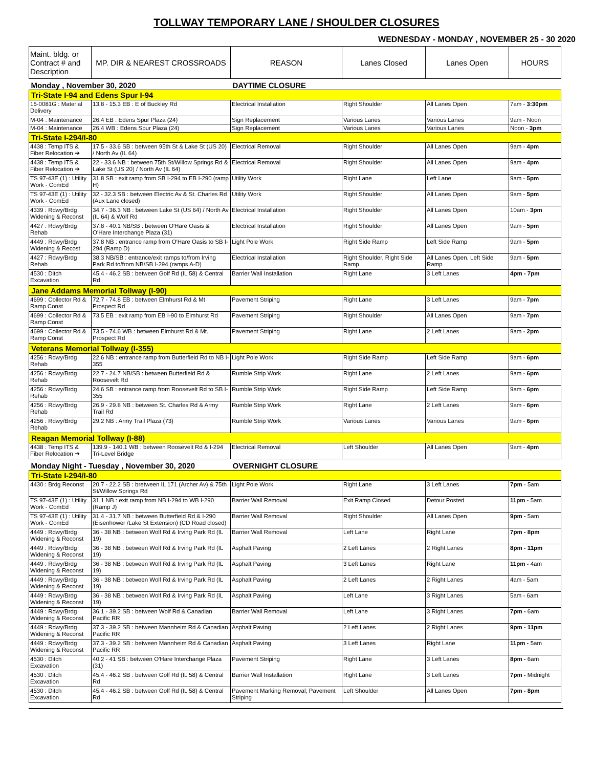TOLLWAY TEMPORARY LANE / SHOULDER CLOSURES
WEDNESDAY - MONDAY , NOVEMBER 25 - 30 2020
| Maint. bldg. or Contract # and Description | MP. DIR & NEAREST CROSSROADS | REASON | Lanes Closed | Lanes Open | HOURS |
| --- | --- | --- | --- | --- | --- |
| Monday , November 30, 2020 | | DAYTIME CLOSURE | | | |
| Tri-State I-94 and Edens Spur I-94 | | | | | |
| 15-0081G : Material Delivery | 13.8 - 15.3 EB : E of Buckley Rd | Electrical Installation | Right Shoulder | All Lanes Open | 7am - 3:30pm |
| M-04 : Maintenance | 26.4 EB : Edens Spur Plaza (24) | Sign Replacement | Various Lanes | Various Lanes | 9am - Noon |
| M-04 : Maintenance | 26.4 WB : Edens Spur Plaza (24) | Sign Replacement | Various Lanes | Various Lanes | Noon - 3pm |
| Tri-State I-294/I-80 | | | | | |
| 4438 : Temp ITS & Fiber Relocation ➔ | 17.5 - 33.6 SB : between 95th St & Lake St (US 20) / North Av (IL 64) | Electrical Removal | Right Shoulder | All Lanes Open | 9am - 4pm |
| 4438 : Temp ITS & Fiber Relocation ➔ | 22 - 33.6 NB : between 75th St/Willow Springs Rd & Lake St (US 20) / North Av (IL 64) | Electrical Removal | Right Shoulder | All Lanes Open | 9am - 4pm |
| TS 97-43E (1) : Utility Work - ComEd | 31.8 SB : exit ramp from SB I-294 to EB I-290 (ramp H) | Utility Work | Right Lane | Left Lane | 9am - 5pm |
| TS 97-43E (1) : Utility Work - ComEd | 32 - 32.3 SB : between Electric Av & St. Charles Rd (Aux Lane closed) | Utility Work | Right Shoulder | All Lanes Open | 9am - 5pm |
| 4339 : Rdwy/Brdg Widening & Reconst | 34.7 - 36.3 NB : between Lake St (US 64) / North Av (IL 64) & Wolf Rd | Electrical Installation | Right Shoulder | All Lanes Open | 10am - 3pm |
| 4427 : Rdwy/Brdg Rehab | 37.8 - 40.1 NB/SB : between O'Hare Oasis & O'Hare Interchange Plaza (31) | Electrical Installation | Right Shoulder | All Lanes Open | 9am - 5pm |
| 4449 : Rdwy/Brdg Widening & Recost | 37.8 NB : entrance ramp from O'Hare Oasis to SB I-294 (Ramp D) | Light Pole Work | Right Side Ramp | Left Side Ramp | 9am - 5pm |
| 4427 : Rdwy/Brdg Rehab | 38.3 NB/SB : entrance/exit ramps to/from Irving Park Rd to/from NB/SB I-294 (ramps A-D) | Electrical Installation | Right Shoulder, Right Side Ramp | All Lanes Open, Left Side Ramp | 9am - 5pm |
| 4530 : Ditch Excavation | 45.4 - 46.2 SB : between Golf Rd (IL 58) & Central Rd | Barrier Wall Installation | Right Lane | 3 Left Lanes | 4pm - 7pm |
| Jane Addams Memorial Tollway (I-90) | | | | | |
| 4699 : Collector Rd & Ramp Const | 72.7 - 74.8 EB : between Elmhurst Rd & Mt Prospect Rd | Pavement Striping | Right Lane | 3 Left Lanes | 9am - 7pm |
| 4699 : Collector Rd & Ramp Const | 73.5 EB : exit ramp from EB I-90 to Elmhurst Rd | Pavement Striping | Right Shoulder | All Lanes Open | 9am - 7pm |
| 4699 : Collector Rd & Ramp Const | 73.5 - 74.6 WB : between Elmhurst Rd & Mt. Prospect Rd | Pavement Striping | Right Lane | 2 Left Lanes | 9am - 2pm |
| Veterans Memorial Tollway (I-355) | | | | | |
| 4256 : Rdwy/Brdg Rehab | 22.6 NB : entrance ramp from Butterfield Rd to NB I-355 | Light Pole Work | Right Side Ramp | Left Side Ramp | 9am - 6pm |
| 4256 : Rdwy/Brdg Rehab | 22.7 - 24.7 NB/SB : between Butterfield Rd & Roosevelt Rd | Rumble Strip Work | Right Lane | 2 Left Lanes | 9am - 6pm |
| 4256 : Rdwy/Brdg Rehab | 24.6 SB : entrance ramp from Roosevelt Rd to SB I-355 | Rumble Strip Work | Right Side Ramp | Left Side Ramp | 9am - 6pm |
| 4256 : Rdwy/Brdg Rehab | 26.9 - 29.8 NB : between St. Charles Rd & Army Trail Rd | Rumble Strip Work | Right Lane | 2 Left Lanes | 9am - 6pm |
| 4256 : Rdwy/Brdg Rehab | 29.2 NB : Army Trail Plaza (73) | Rumble Strip Work | Various Lanes | Various Lanes | 9am - 6pm |
| Reagan Memorial Tollway (I-88) | | | | | |
| 4438 : Temp ITS & Fiber Relocation ➔ | 139.9 - 140.1 WB : between Roosevelt Rd & I-294 Tri-Level Bridge | Electrical Removal | Left Shoulder | All Lanes Open | 9am - 4pm |
| Monday Night - Tuesday , November 30, 2020 | | OVERNIGHT CLOSURE | | | |
| Tri-State I-294/I-80 | | | | | |
| 4430 : Brdg Reconst | 20.7 - 22.2 SB : bretween IL 171 (Archer Av) & 75th St/Willow Springs Rd | Light Pole Work | Right Lane | 3 Left Lanes | 7pm - 5am |
| TS 97-43E (1) : Utility Work - ComEd | 31.1 NB : exit ramp from NB I-294 to WB I-290 (Ramp J) | Barrier Wall Removal | Exit Ramp Closed | Detour Posted | 11pm - 5am |
| TS 97-43E (1) : Utility Work - ComEd | 31.4 - 31.7 NB : between Butterfield Rd & I-290 (Eisenhower /Lake St Extension) (CD Road closed) | Barrier Wall Removal | Right Shoulder | All Lanes Open | 9pm - 5am |
| 4449 : Rdwy/Brdg Widening & Reconst | 36 - 38 NB : between Wolf Rd & Irving Park Rd (IL 19) | Barrier Wall Removal | Left Lane | Right Lane | 7pm - 8pm |
| 4449 : Rdwy/Brdg Widening & Reconst | 36 - 38 NB : between Wolf Rd & Irving Park Rd (IL 19) | Asphalt Paving | 2 Left Lanes | 2 Right Lanes | 8pm - 11pm |
| 4449 : Rdwy/Brdg Widening & Reconst | 36 - 38 NB : between Wolf Rd & Irving Park Rd (IL 19) | Asphalt Paving | 3 Left Lanes | Right Lane | 11pm - 4am |
| 4449 : Rdwy/Brdg Widening & Reconst | 36 - 38 NB : between Wolf Rd & Irving Park Rd (IL 19) | Asphalt Paving | 2 Left Lanes | 2 Right Lanes | 4am - 5am |
| 4449 : Rdwy/Brdg Widening & Reconst | 36 - 38 NB : between Wolf Rd & Irving Park Rd (IL 19) | Asphalt Paving | Left Lane | 3 Right Lanes | 5am - 6am |
| 4449 : Rdwy/Brdg Widening & Reconst | 36.1 - 39.2 SB : between Wolf Rd & Canadian Pacific RR | Barrier Wall Removal | Left Lane | 3 Right Lanes | 7pm - 6am |
| 4449 : Rdwy/Brdg Widening & Reconst | 37.3 - 39.2 SB : between Mannheim Rd & Canadian Pacific RR | Asphalt Paving | 2 Left Lanes | 2 Right Lanes | 9pm - 11pm |
| 4449 : Rdwy/Brdg Widening & Reconst | 37.3 - 39.2 SB : between Mannheim Rd & Canadian Pacific RR | Asphalt Paving | 3 Left Lanes | Right Lane | 11pm - 5am |
| 4530 : Ditch Excavation | 40.2 - 41 SB : between O'Hare Interchange Plaza (31) | Pavement Striping | Right Lane | 3 Left Lanes | 8pm - 6am |
| 4530 : Ditch Excavation | 45.4 - 46.2 SB : between Golf Rd (IL 58) & Central Rd | Barrier Wall Installation | Right Lane | 3 Left Lanes | 7pm - Midnight |
| 4530 : Ditch Excavation | 45.4 - 46.2 SB : between Golf Rd (IL 58) & Central Rd | Pavement Marking Removal; Pavement Striping | Left Shoulder | All Lanes Open | 7pm - 8pm |